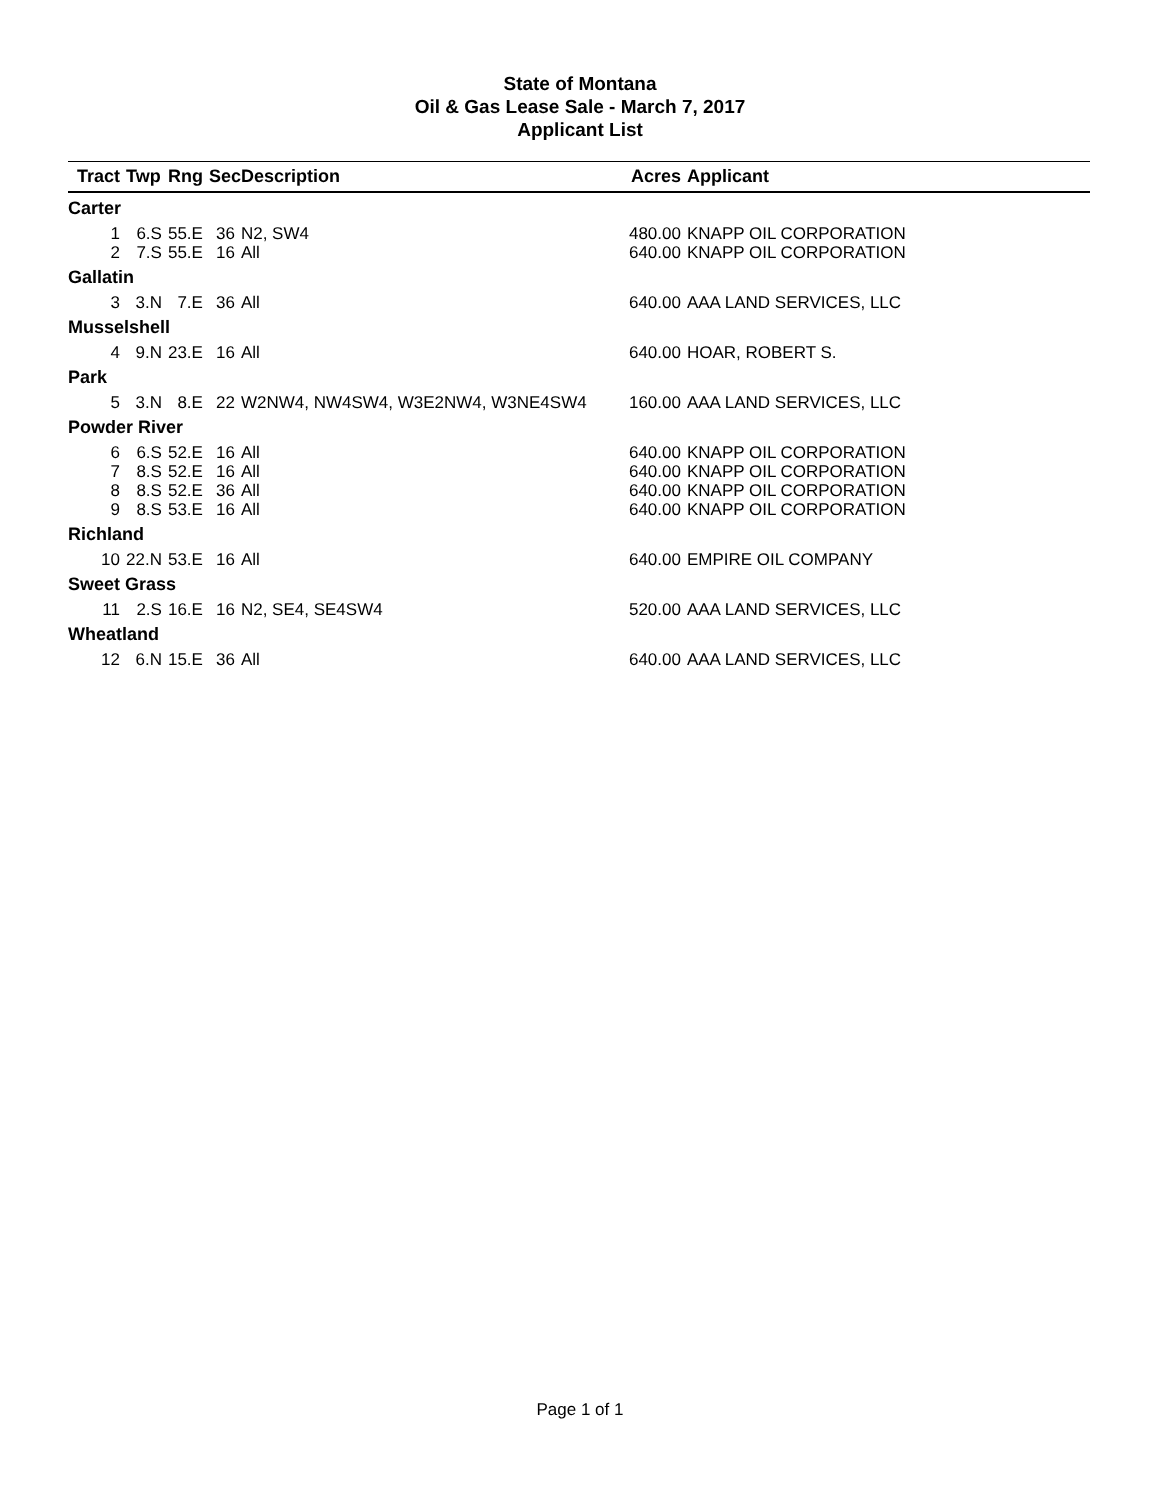State of Montana
Oil & Gas Lease Sale - March 7, 2017
Applicant List
| Tract | Twp | Rng | Sec | Description | Acres | Applicant |
| --- | --- | --- | --- | --- | --- | --- |
| Carter | | | | | | |
| 1 | 6.S | 55.E | 36 | N2, SW4 | 480.00 | KNAPP OIL CORPORATION |
| 2 | 7.S | 55.E | 16 | All | 640.00 | KNAPP OIL CORPORATION |
| Gallatin | | | | | | |
| 3 | 3.N | 7.E | 36 | All | 640.00 | AAA LAND SERVICES, LLC |
| Musselshell | | | | | | |
| 4 | 9.N | 23.E | 16 | All | 640.00 | HOAR, ROBERT S. |
| Park | | | | | | |
| 5 | 3.N | 8.E | 22 | W2NW4, NW4SW4, W3E2NW4, W3NE4SW4 | 160.00 | AAA LAND SERVICES, LLC |
| Powder River | | | | | | |
| 6 | 6.S | 52.E | 16 | All | 640.00 | KNAPP OIL CORPORATION |
| 7 | 8.S | 52.E | 16 | All | 640.00 | KNAPP OIL CORPORATION |
| 8 | 8.S | 52.E | 36 | All | 640.00 | KNAPP OIL CORPORATION |
| 9 | 8.S | 53.E | 16 | All | 640.00 | KNAPP OIL CORPORATION |
| Richland | | | | | | |
| 10 | 22.N | 53.E | 16 | All | 640.00 | EMPIRE OIL COMPANY |
| Sweet Grass | | | | | | |
| 11 | 2.S | 16.E | 16 | N2, SE4, SE4SW4 | 520.00 | AAA LAND SERVICES, LLC |
| Wheatland | | | | | | |
| 12 | 6.N | 15.E | 36 | All | 640.00 | AAA LAND SERVICES, LLC |
Page 1 of 1